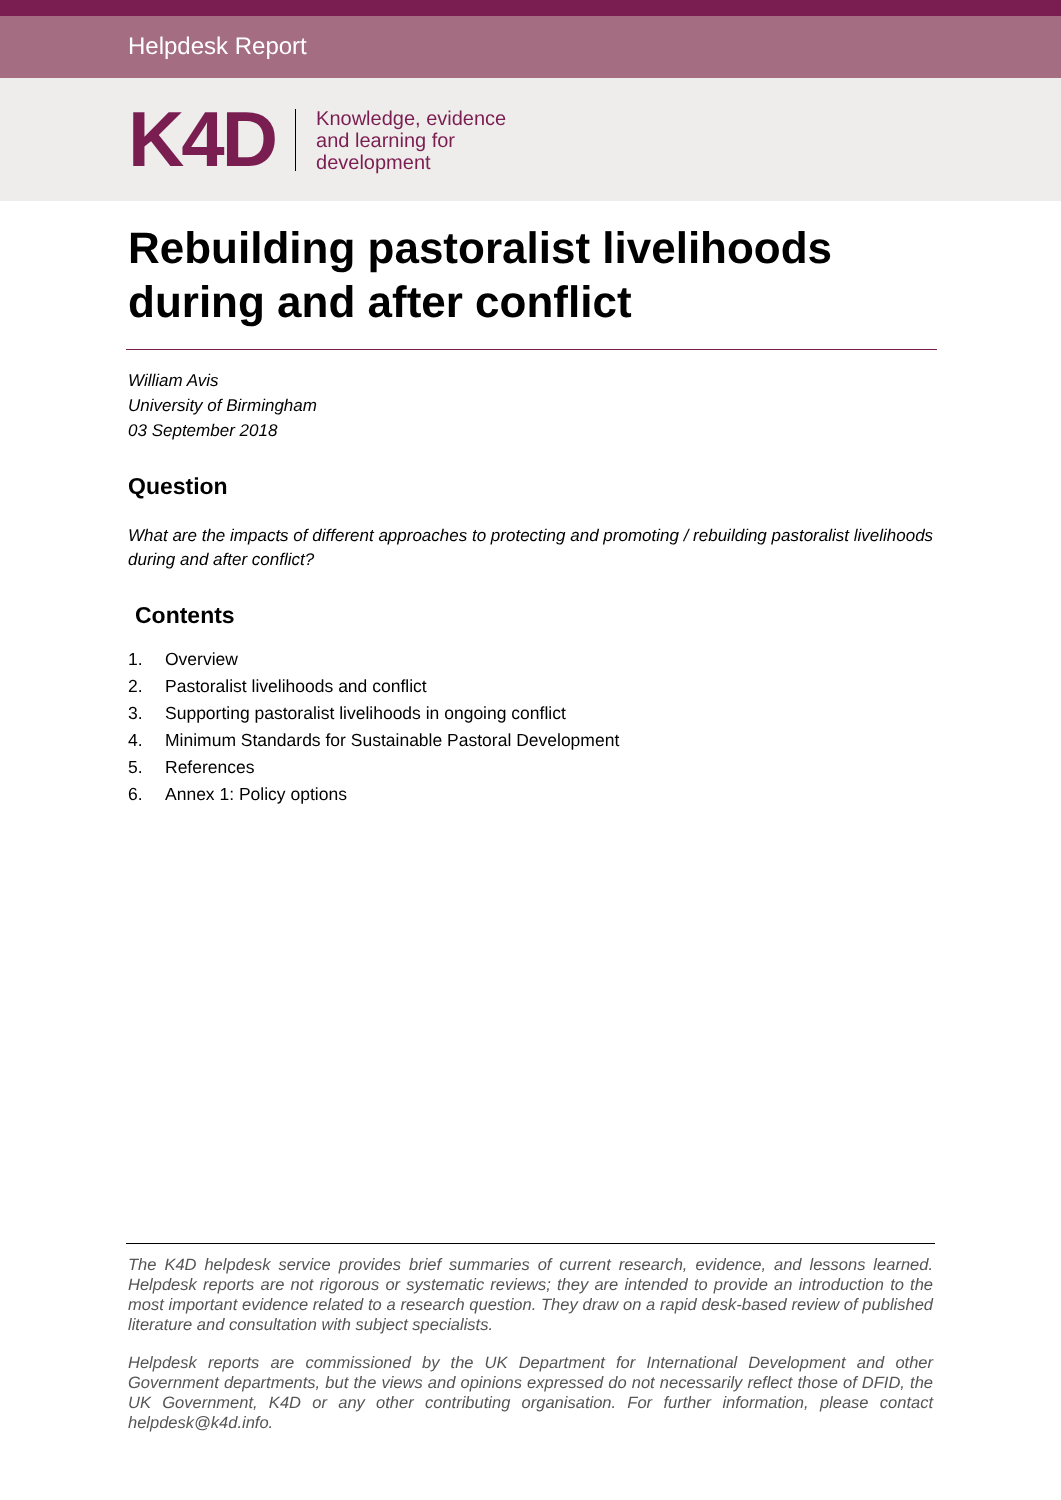Helpdesk Report
K4D
Knowledge, evidence
and learning for
development
Rebuilding pastoralist livelihoods during and after conflict
William Avis
University of Birmingham
03 September 2018
Question
What are the impacts of different approaches to protecting and promoting / rebuilding pastoralist livelihoods during and after conflict?
Contents
1. Overview
2. Pastoralist livelihoods and conflict
3. Supporting pastoralist livelihoods in ongoing conflict
4. Minimum Standards for Sustainable Pastoral Development
5. References
6. Annex 1: Policy options
The K4D helpdesk service provides brief summaries of current research, evidence, and lessons learned. Helpdesk reports are not rigorous or systematic reviews; they are intended to provide an introduction to the most important evidence related to a research question. They draw on a rapid desk-based review of published literature and consultation with subject specialists.
Helpdesk reports are commissioned by the UK Department for International Development and other Government departments, but the views and opinions expressed do not necessarily reflect those of DFID, the UK Government, K4D or any other contributing organisation. For further information, please contact helpdesk@k4d.info.